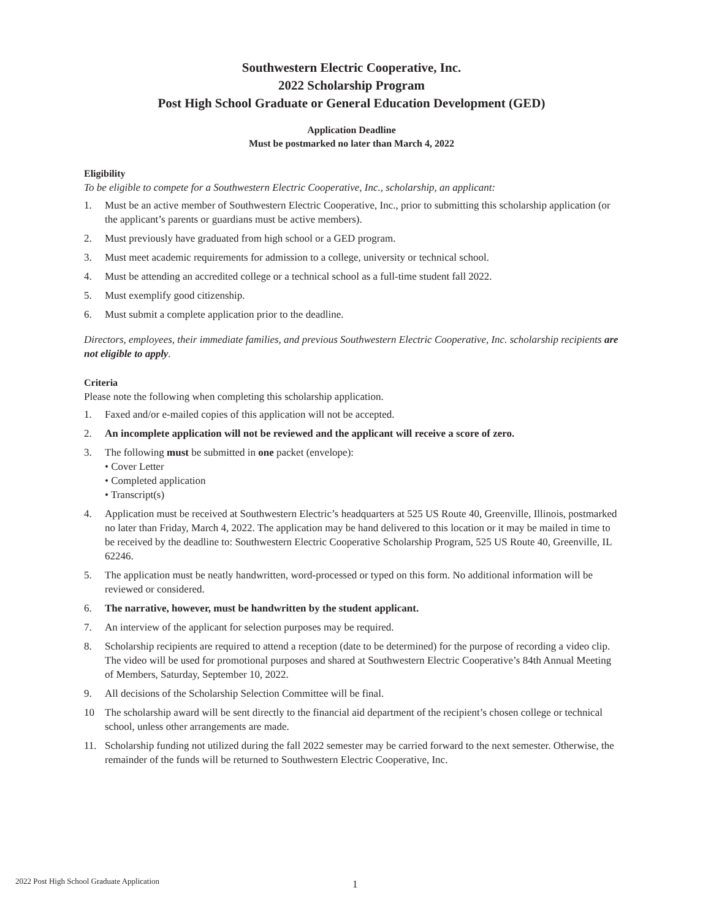Southwestern Electric Cooperative, Inc.
2022 Scholarship Program
Post High School Graduate or General Education Development (GED)
Application Deadline
Must be postmarked no later than March 4, 2022
Eligibility
To be eligible to compete for a Southwestern Electric Cooperative, Inc., scholarship, an applicant:
1. Must be an active member of Southwestern Electric Cooperative, Inc., prior to submitting this scholarship application (or the applicant’s parents or guardians must be active members).
2. Must previously have graduated from high school or a GED program.
3. Must meet academic requirements for admission to a college, university or technical school.
4. Must be attending an accredited college or a technical school as a full-time student fall 2022.
5. Must exemplify good citizenship.
6. Must submit a complete application prior to the deadline.
Directors, employees, their immediate families, and previous Southwestern Electric Cooperative, Inc. scholarship recipients are not eligible to apply.
Criteria
Please note the following when completing this scholarship application.
1. Faxed and/or e-mailed copies of this application will not be accepted.
2. An incomplete application will not be reviewed and the applicant will receive a score of zero.
3. The following must be submitted in one packet (envelope):
• Cover Letter
• Completed application
• Transcript(s)
4. Application must be received at Southwestern Electric’s headquarters at 525 US Route 40, Greenville, Illinois, postmarked no later than Friday, March 4, 2022. The application may be hand delivered to this location or it may be mailed in time to be received by the deadline to: Southwestern Electric Cooperative Scholarship Program, 525 US Route 40, Greenville, IL 62246.
5. The application must be neatly handwritten, word-processed or typed on this form. No additional information will be reviewed or considered.
6. The narrative, however, must be handwritten by the student applicant.
7. An interview of the applicant for selection purposes may be required.
8. Scholarship recipients are required to attend a reception (date to be determined) for the purpose of recording a video clip. The video will be used for promotional purposes and shared at Southwestern Electric Cooperative’s 84th Annual Meeting of Members, Saturday, September 10, 2022.
9. All decisions of the Scholarship Selection Committee will be final.
10 The scholarship award will be sent directly to the financial aid department of the recipient’s chosen college or technical school, unless other arrangements are made.
11. Scholarship funding not utilized during the fall 2022 semester may be carried forward to the next semester. Otherwise, the remainder of the funds will be returned to Southwestern Electric Cooperative, Inc.
2022 Post High School Graduate Application
1